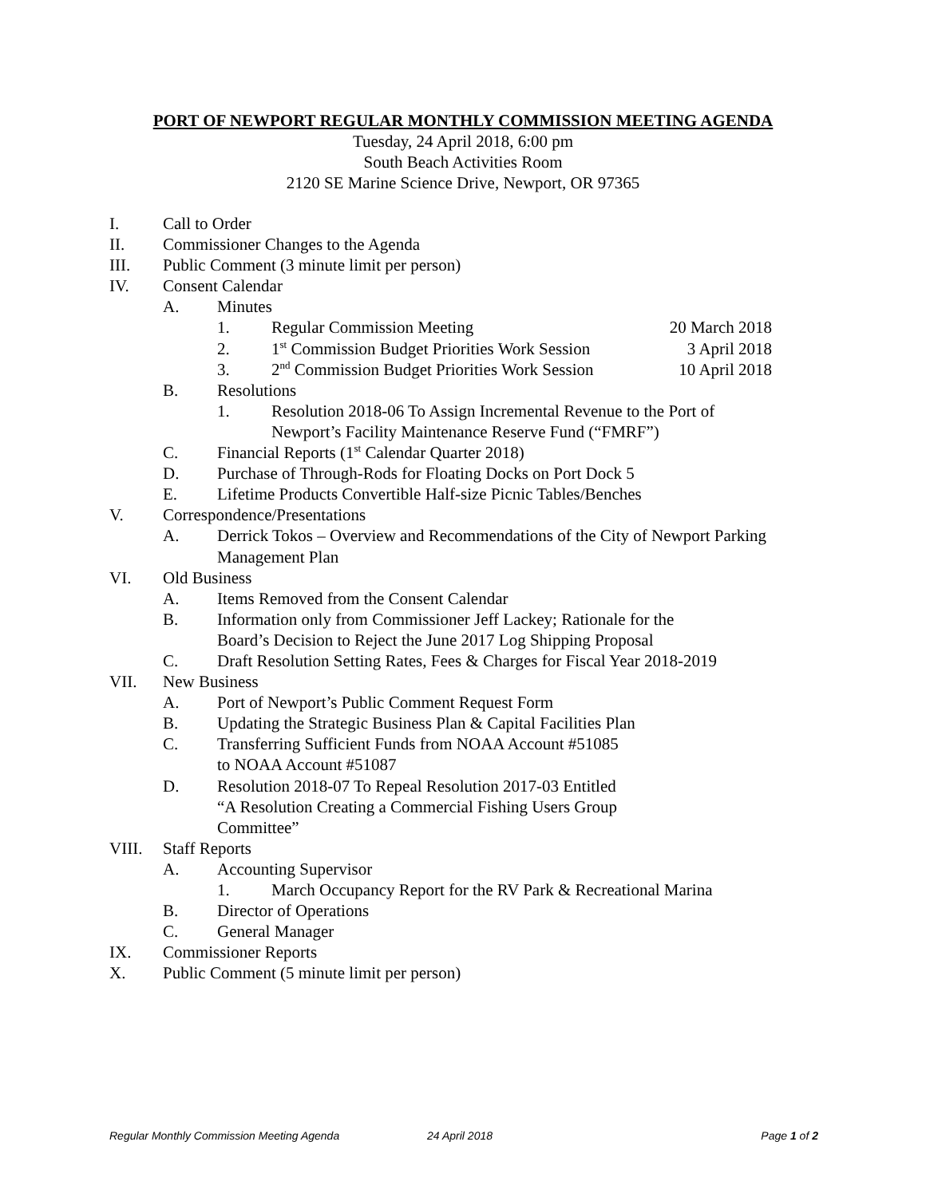PORT OF NEWPORT REGULAR MONTHLY COMMISSION MEETING AGENDA
Tuesday, 24 April 2018, 6:00 pm
South Beach Activities Room
2120 SE Marine Science Drive, Newport, OR 97365
I. Call to Order
II. Commissioner Changes to the Agenda
III. Public Comment (3 minute limit per person)
IV. Consent Calendar
A. Minutes
1. Regular Commission Meeting 20 March 2018
2. 1<sup>st</sup> Commission Budget Priorities Work Session 3 April 2018
3. 2<sup>nd</sup> Commission Budget Priorities Work Session 10 April 2018
B. Resolutions
1. Resolution 2018-06 To Assign Incremental Revenue to the Port of Newport’s Facility Maintenance Reserve Fund (“FMRF”)
C. Financial Reports (1<sup>st</sup> Calendar Quarter 2018)
D. Purchase of Through-Rods for Floating Docks on Port Dock 5
E. Lifetime Products Convertible Half-size Picnic Tables/Benches
V. Correspondence/Presentations
A. Derrick Tokos – Overview and Recommendations of the City of Newport Parking Management Plan
VI. Old Business
A. Items Removed from the Consent Calendar
B. Information only from Commissioner Jeff Lackey; Rationale for the
Board’s Decision to Reject the June 2017 Log Shipping Proposal
C. Draft Resolution Setting Rates, Fees & Charges for Fiscal Year 2018-2019
VII. New Business
A. Port of Newport’s Public Comment Request Form
B. Updating the Strategic Business Plan & Capital Facilities Plan
C. Transferring Sufficient Funds from NOAA Account #51085
to NOAA Account #51087
D. Resolution 2018-07 To Repeal Resolution 2017-03 Entitled
“A Resolution Creating a Commercial Fishing Users Group
Committee”
VIII. Staff Reports
A. Accounting Supervisor
1. March Occupancy Report for the RV Park & Recreational Marina
B. Director of Operations
C. General Manager
IX. Commissioner Reports
X. Public Comment (5 minute limit per person)
Regular Monthly Commission Meeting Agenda 24 April 2018 Page 1 of 2